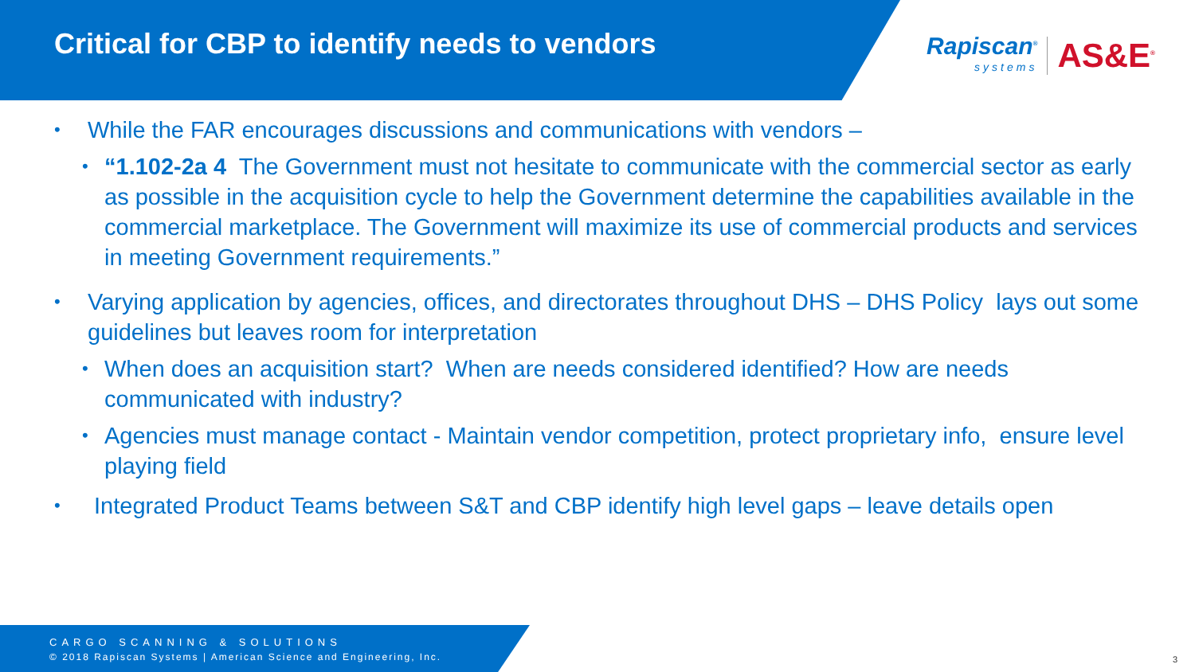Critical for CBP to identify needs to vendors
Rapiscan<sup>®</sup>
systems
AS&E<sup>®</sup>
• While the FAR encourages discussions and communications with vendors –
• “1.102-2a 4 The Government must not hesitate to communicate with the commercial sector as early as possible in the acquisition cycle to help the Government determine the capabilities available in the commercial marketplace. The Government will maximize its use of commercial products and services in meeting Government requirements.”
• Varying application by agencies, offices, and directorates throughout DHS – DHS Policy lays out some guidelines but leaves room for interpretation
• When does an acquisition start? When are needs considered identified? How are needs communicated with industry?
• Agencies must manage contact - Maintain vendor competition, protect proprietary info, ensure level playing field
• Integrated Product Teams between S&T and CBP identify high level gaps – leave details open
CARGO SCANNING & SOLUTIONS
© 2018 Rapiscan Systems | American Science and Engineering, Inc.
3